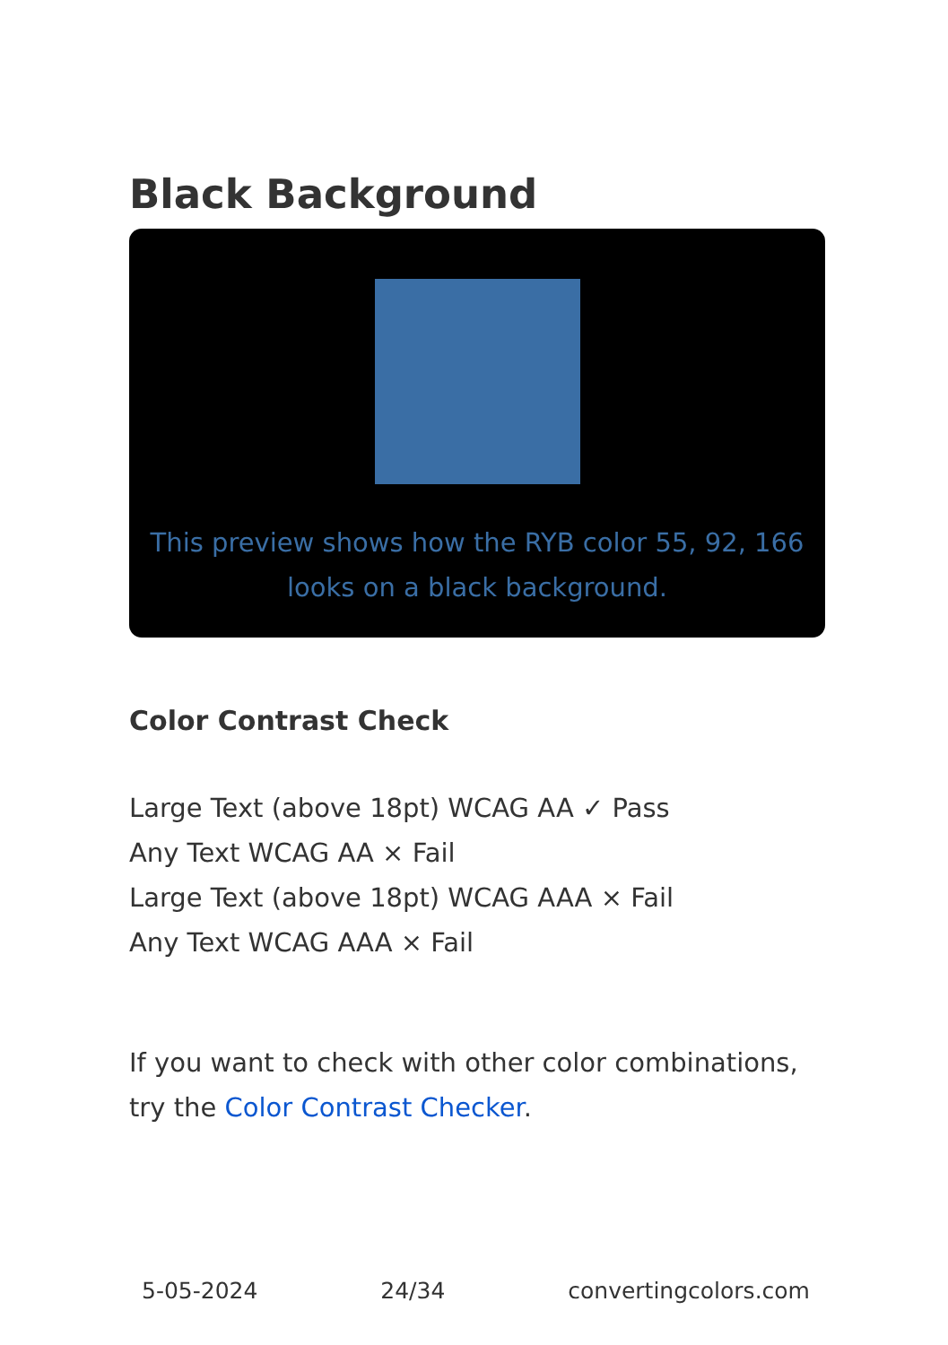Black Background
This preview shows how the RYB color 55, 92, 166 looks on a black background.
Color Contrast Check
Large Text (above 18pt) WCAG AA ✓ Pass
Any Text WCAG AA × Fail
Large Text (above 18pt) WCAG AAA × Fail
Any Text WCAG AAA × Fail
If you want to check with other color combinations, try the Color Contrast Checker.
5-05-2024 24/34 convertingcolors.com